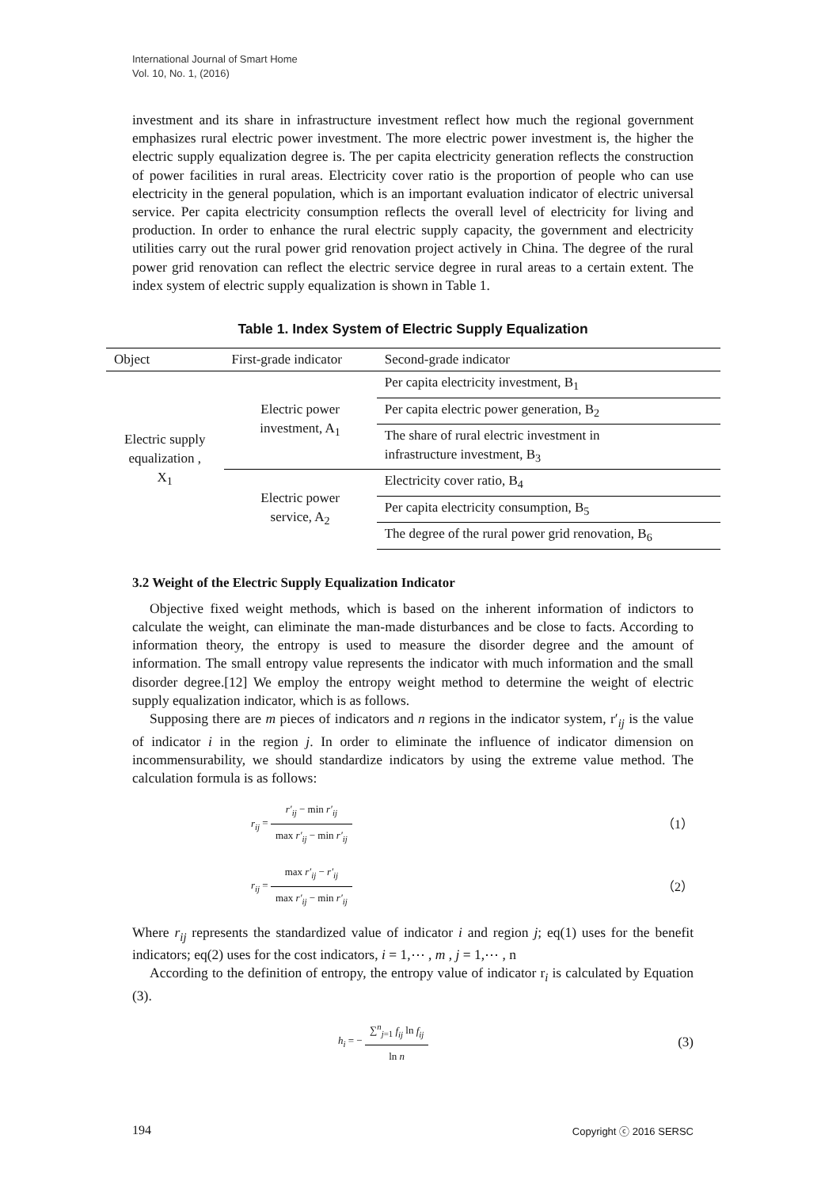International Journal of Smart Home
Vol. 10, No. 1, (2016)
investment and its share in infrastructure investment reflect how much the regional government emphasizes rural electric power investment. The more electric power investment is, the higher the electric supply equalization degree is. The per capita electricity generation reflects the construction of power facilities in rural areas. Electricity cover ratio is the proportion of people who can use electricity in the general population, which is an important evaluation indicator of electric universal service. Per capita electricity consumption reflects the overall level of electricity for living and production. In order to enhance the rural electric supply capacity, the government and electricity utilities carry out the rural power grid renovation project actively in China. The degree of the rural power grid renovation can reflect the electric service degree in rural areas to a certain extent. The index system of electric supply equalization is shown in Table 1.
Table 1. Index System of Electric Supply Equalization
| Object | First-grade indicator | Second-grade indicator |
| --- | --- | --- |
| Electric supply equalization , X<sub>1</sub> | Electric power investment, A<sub>1</sub> | Per capita electricity investment, B<sub>1</sub> |
| | | Per capita electric power generation, B<sub>2</sub> |
| | | The share of rural electric investment in infrastructure investment, B<sub>3</sub> |
| | Electric power service, A<sub>2</sub> | Electricity cover ratio, B<sub>4</sub> |
| | | Per capita electricity consumption, B<sub>5</sub> |
| | | The degree of the rural power grid renovation, B<sub>6</sub> |
3.2 Weight of the Electric Supply Equalization Indicator
Objective fixed weight methods, which is based on the inherent information of indictors to calculate the weight, can eliminate the man-made disturbances and be close to facts. According to information theory, the entropy is used to measure the disorder degree and the amount of information. The small entropy value represents the indicator with much information and the small disorder degree.[12] We employ the entropy weight method to determine the weight of electric supply equalization indicator, which is as follows.
Supposing there are m pieces of indicators and n regions in the indicator system, r′<sub>ij</sub> is the value of indicator i in the region j. In order to eliminate the influence of indicator dimension on incommensurability, we should standardize indicators by using the extreme value method. The calculation formula is as follows:
r<sub>ij</sub> = r′<sub>ij</sub> − min r′<sub>ij</sub> max r′<sub>ij</sub> − min r′<sub>ij</sub>
（1）
r<sub>ij</sub> = max r′<sub>ij</sub> − r′<sub>ij</sub> max r′<sub>ij</sub> − min r′<sub>ij</sub>
（2）
Where r<sub>ij</sub> represents the standardized value of indicator i and region j; eq(1) uses for the benefit indicators; eq(2) uses for the cost indicators, i = 1,⋯ , m , j = 1,⋯ , n
According to the definition of entropy, the entropy value of indicator r<sub>i</sub> is calculated by Equation (3).
h<sub>i</sub> = − ∑<sup>n</sup><sub>j=1</sub> f<sub>ij</sub> ln f<sub>ij</sub> ln n
(3)
194 Copyright ⓒ 2016 SERSC